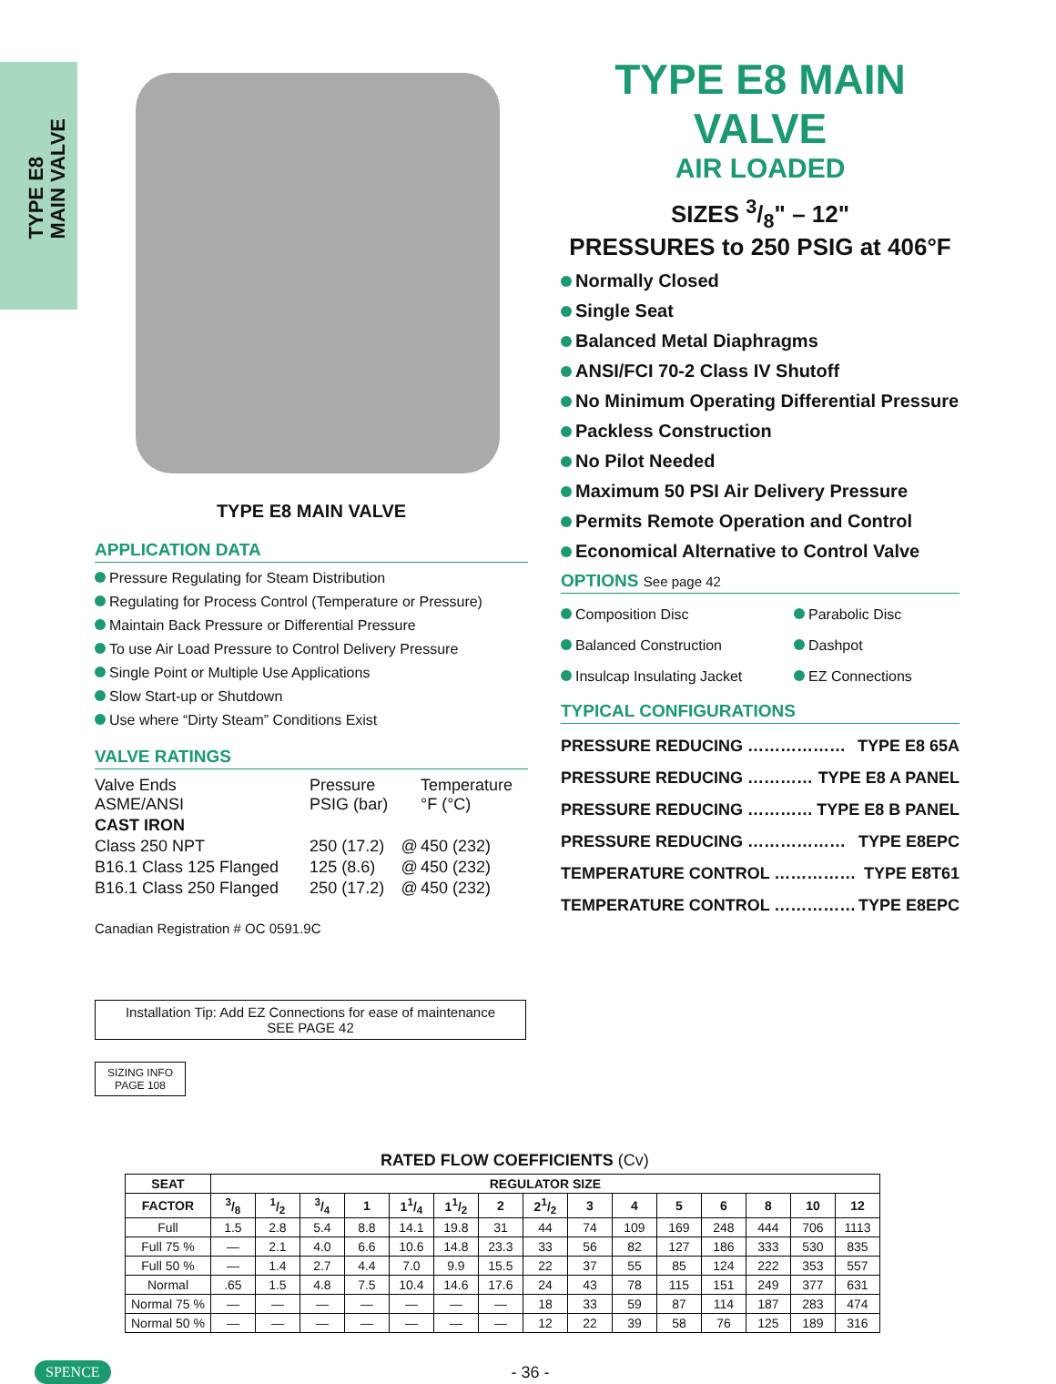TYPE E8
MAIN VALVE
TYPE E8 MAIN VALVE
APPLICATION DATA
Pressure Regulating for Steam Distribution
Regulating for Process Control (Temperature or Pressure)
Maintain Back Pressure or Differential Pressure
To use Air Load Pressure to Control Delivery Pressure
Single Point or Multiple Use Applications
Slow Start-up or Shutdown
Use where “Dirty Steam” Conditions Exist
VALVE RATINGS
| Valve Ends ASME/ANSI | Pressure PSIG (bar) | | Temperature °F (°C) |
| CAST IRON | | | |
| Class 250 NPT | 250 (17.2) | @ | 450 (232) |
| B16.1 Class 125 Flanged | 125 (8.6) | @ | 450 (232) |
| B16.1 Class 250 Flanged | 250 (17.2) | @ | 450 (232) |
Canadian Registration # OC 0591.9C
Installation Tip: Add EZ Connections for ease of maintenance
SEE PAGE 42
SIZING INFO
PAGE 108
TYPE E8 MAIN VALVE
AIR LOADED
SIZES 3/8" – 12"
PRESSURES to 250 PSIG at 406°F
Normally Closed
Single Seat
Balanced Metal Diaphragms
ANSI/FCI 70-2 Class IV Shutoff
No Minimum Operating Differential Pressure
Packless Construction
No Pilot Needed
Maximum 50 PSI Air Delivery Pressure
Permits Remote Operation and Control
Economical Alternative to Control Valve
OPTIONS See page 42
Composition Disc
Parabolic Disc
Balanced Construction
Dashpot
Insulcap Insulating Jacket
EZ Connections
TYPICAL CONFIGURATIONS
PRESSURE REDUCING ……………… TYPE E8 65A
PRESSURE REDUCING ………… TYPE E8 A PANEL
PRESSURE REDUCING ………… TYPE E8 B PANEL
PRESSURE REDUCING ……………… TYPE E8EPC
TEMPERATURE CONTROL …………… TYPE E8T61
TEMPERATURE CONTROL …………… TYPE E8EPC
RATED FLOW COEFFICIENTS (Cv)
| SEAT | REGULATOR SIZE | | | | | | | | | | | | | | |
| --- | --- | --- | --- | --- | --- | --- | --- | --- | --- | --- | --- | --- | --- | --- | --- |
| FACTOR | 3/8 | 1/2 | 3/4 | 1 | 11/4 | 11/2 | 2 | 21/2 | 3 | 4 | 5 | 6 | 8 | 10 | 12 |
| Full | 1.5 | 2.8 | 5.4 | 8.8 | 14.1 | 19.8 | 31 | 44 | 74 | 109 | 169 | 248 | 444 | 706 | 1113 |
| Full 75 % | — | 2.1 | 4.0 | 6.6 | 10.6 | 14.8 | 23.3 | 33 | 56 | 82 | 127 | 186 | 333 | 530 | 835 |
| Full 50 % | — | 1.4 | 2.7 | 4.4 | 7.0 | 9.9 | 15.5 | 22 | 37 | 55 | 85 | 124 | 222 | 353 | 557 |
| Normal | .65 | 1.5 | 4.8 | 7.5 | 10.4 | 14.6 | 17.6 | 24 | 43 | 78 | 115 | 151 | 249 | 377 | 631 |
| Normal 75 % | — | — | — | — | — | — | — | 18 | 33 | 59 | 87 | 114 | 187 | 283 | 474 |
| Normal 50 % | — | — | — | — | — | — | — | 12 | 22 | 39 | 58 | 76 | 125 | 189 | 316 |
SPENCE
- 36 -